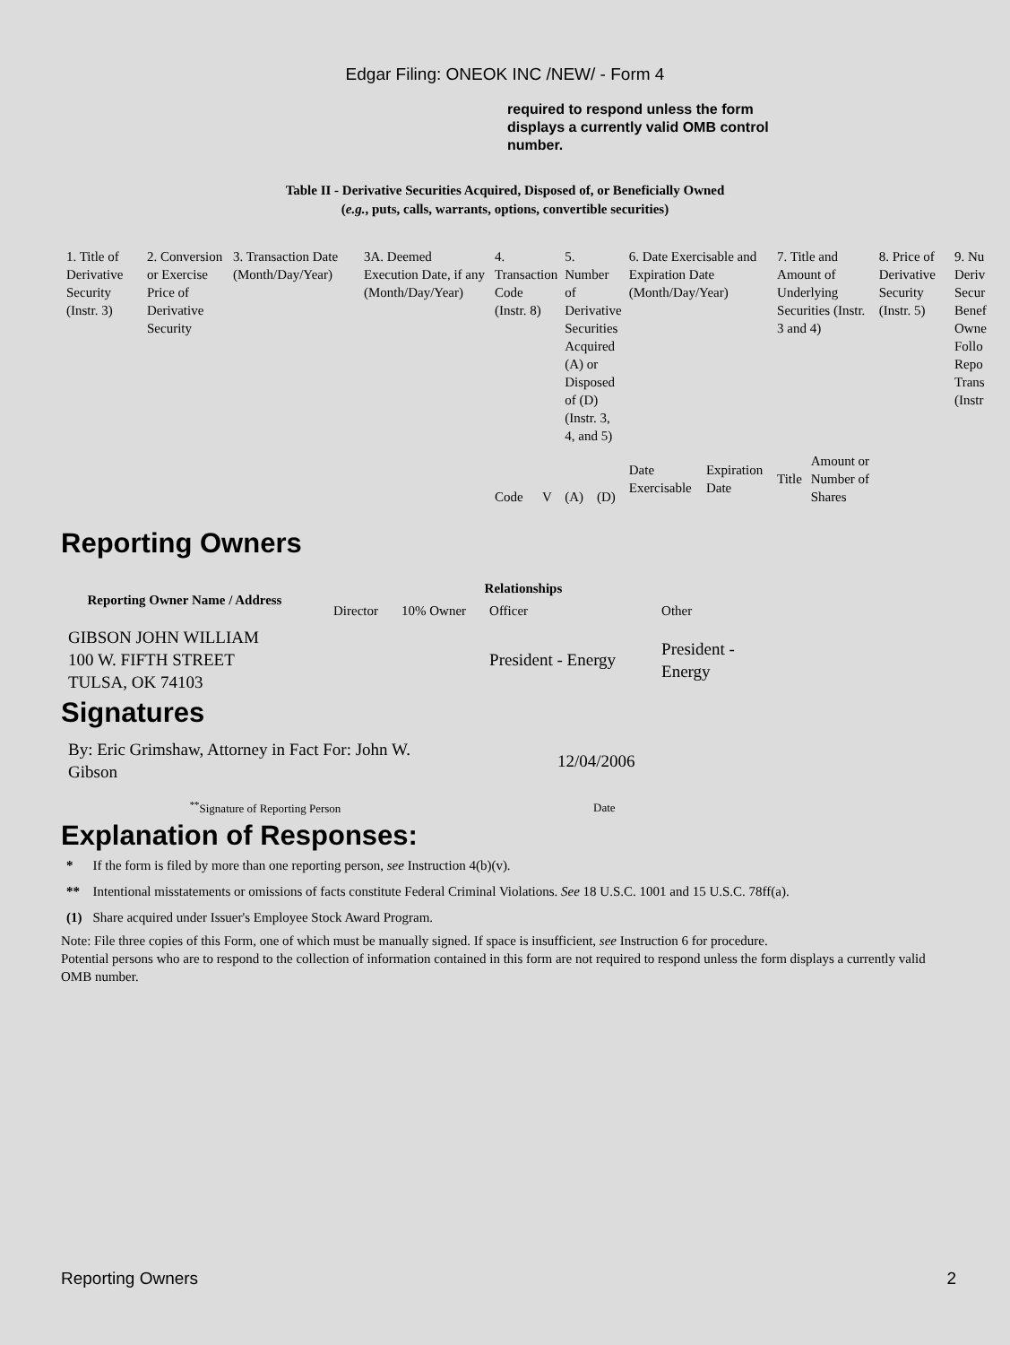Edgar Filing: ONEOK INC /NEW/ - Form 4
required to respond unless the form displays a currently valid OMB control number.
Table II - Derivative Securities Acquired, Disposed of, or Beneficially Owned
(e.g., puts, calls, warrants, options, convertible securities)
| 1. Title of Derivative Security (Instr. 3) | 2. Conversion or Exercise Price of Derivative Security | 3. Transaction Date (Month/Day/Year) | 3A. Deemed Execution Date, if any (Month/Day/Year) | 4. Transaction Code (Instr. 8) | | 5. Number of Derivative Securities Acquired (A) or Disposed of (D) (Instr. 3, 4, and 5) | | 6. Date Exercisable and Expiration Date (Month/Day/Year) | | 7. Title and Amount of Underlying Securities (Instr. 3 and 4) | | 8. Price of Derivative Security (Instr. 5) | 9. Nu Deriv Secur Benef Owne Follo Repo Trans (Instr |
| | | | | Code | V | (A) | (D) | Date Exercisable | Expiration Date | Title | Amount or Number of Shares | | |
Reporting Owners
| Reporting Owner Name / Address | Relationships | | | |
| --- | --- | --- | --- | --- |
| | Director | 10% Owner | Officer | Other |
| GIBSON JOHN WILLIAM 100 W. FIFTH STREET TULSA, OK 74103 | | | President - Energy | President - Energy |
Signatures
| By: Eric Grimshaw, Attorney in Fact For: John W. Gibson | 12/04/2006 |
| <sup>**</sup> Signature of Reporting Person | Date |
Explanation of Responses:
| * | If the form is filed by more than one reporting person, see Instruction 4(b)(v). |
| ** | Intentional misstatements or omissions of facts constitute Federal Criminal Violations. See 18 U.S.C. 1001 and 15 U.S.C. 78ff(a). |
| (1) | Share acquired under Issuer's Employee Stock Award Program. |
Note: File three copies of this Form, one of which must be manually signed. If space is insufficient, see Instruction 6 for procedure.
Potential persons who are to respond to the collection of information contained in this form are not required to respond unless the form displays a currently valid OMB number.
Reporting Owners 2